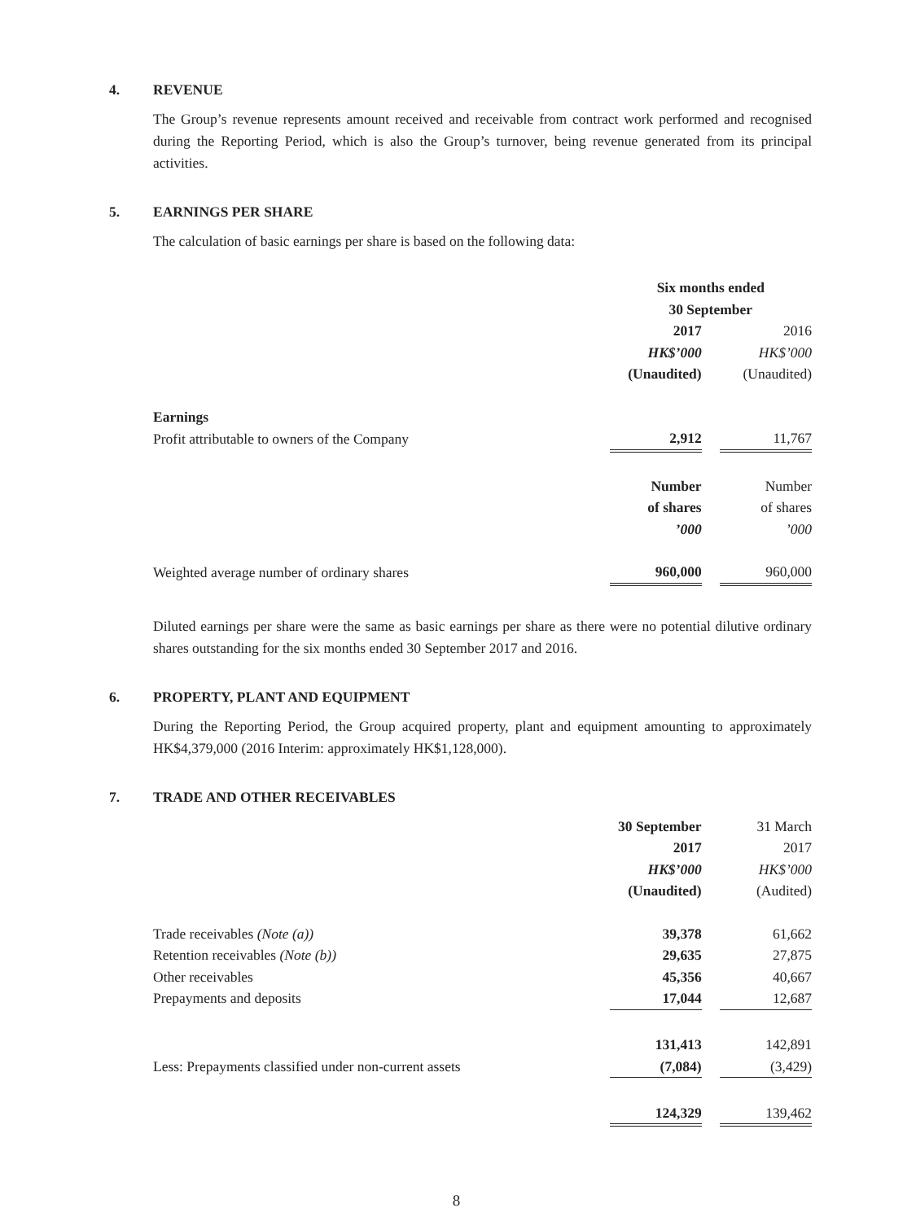4. REVENUE
The Group’s revenue represents amount received and receivable from contract work performed and recognised during the Reporting Period, which is also the Group’s turnover, being revenue generated from its principal activities.
5. EARNINGS PER SHARE
The calculation of basic earnings per share is based on the following data:
| | Six months ended 30 September | | |
| | 2017 | | 2016 |
| | HK$’000 | | HK$’000 |
| | (Unaudited) | | (Unaudited) |
| Earnings | | | |
| Profit attributable to owners of the Company | 2,912 | | 11,767 |
| | Number of shares ’000 | | Number of shares ’000 |
| Weighted average number of ordinary shares | 960,000 | | 960,000 |
Diluted earnings per share were the same as basic earnings per share as there were no potential dilutive ordinary shares outstanding for the six months ended 30 September 2017 and 2016.
6. PROPERTY, PLANT AND EQUIPMENT
During the Reporting Period, the Group acquired property, plant and equipment amounting to approximately HK$4,379,000 (2016 Interim: approximately HK$1,128,000).
7. TRADE AND OTHER RECEIVABLES
| | 30 September | | 31 March |
| | 2017 | | 2017 |
| | HK$’000 | | HK$’000 |
| | (Unaudited) | | (Audited) |
| Trade receivables (Note (a)) | 39,378 | | 61,662 |
| Retention receivables (Note (b)) | 29,635 | | 27,875 |
| Other receivables | 45,356 | | 40,667 |
| Prepayments and deposits | 17,044 | | 12,687 |
| | 131,413 | | 142,891 |
| Less: Prepayments classified under non-current assets | (7,084) | | (3,429) |
| | 124,329 | | 139,462 |
8